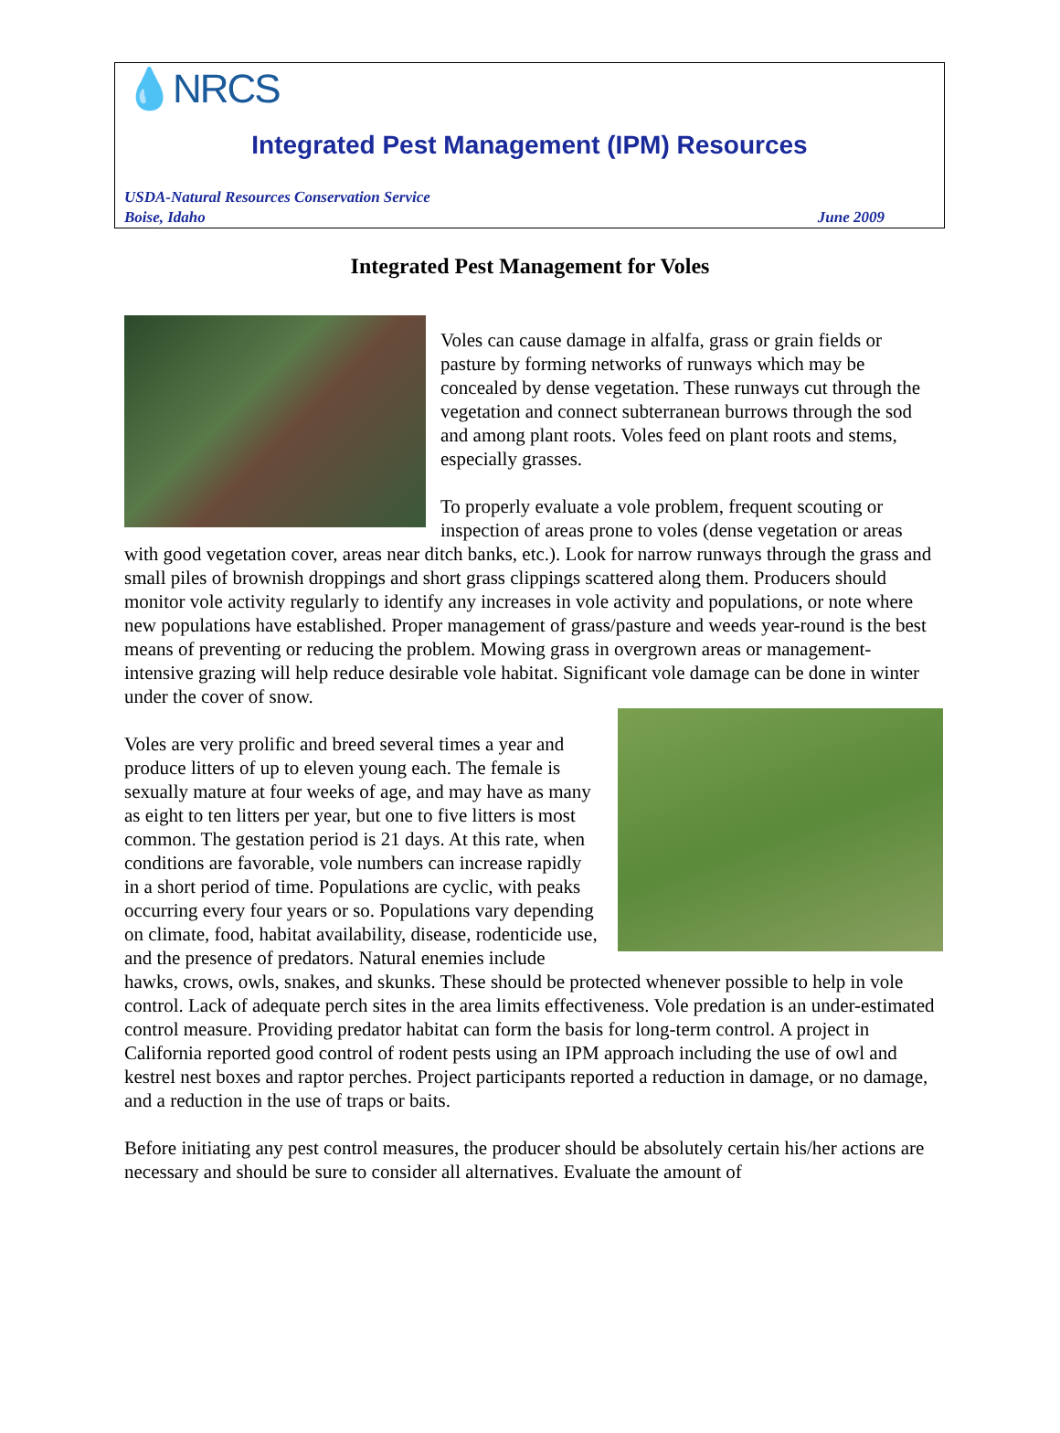💧NRCS
Integrated Pest Management (IPM) Resources
USDA-Natural Resources Conservation Service
Boise, Idaho June 2009
Integrated Pest Management for Voles
Voles can cause damage in alfalfa, grass or grain fields or pasture by forming networks of runways which may be concealed by dense vegetation. These runways cut through the vegetation and connect subterranean burrows through the sod and among plant roots. Voles feed on plant roots and stems, especially grasses.
To properly evaluate a vole problem, frequent scouting or inspection of areas prone to voles (dense vegetation or areas with good vegetation cover, areas near ditch banks, etc.). Look for narrow runways through the grass and small piles of brownish droppings and short grass clippings scattered along them. Producers should monitor vole activity regularly to identify any increases in vole activity and populations, or note where new populations have established. Proper management of grass/pasture and weeds year-round is the best means of preventing or reducing the problem. Mowing grass in overgrown areas or management-intensive grazing will help reduce desirable vole habitat. Significant vole damage can be done in winter under the cover of snow.
Voles are very prolific and breed several times a year and produce litters of up to eleven young each. The female is sexually mature at four weeks of age, and may have as many as eight to ten litters per year, but one to five litters is most common. The gestation period is 21 days. At this rate, when conditions are favorable, vole numbers can increase rapidly in a short period of time. Populations are cyclic, with peaks occurring every four years or so. Populations vary depending on climate, food, habitat availability, disease, rodenticide use, and the presence of predators. Natural enemies include hawks, crows, owls, snakes, and skunks. These should be protected whenever possible to help in vole control. Lack of adequate perch sites in the area limits effectiveness. Vole predation is an under-estimated control measure. Providing predator habitat can form the basis for long-term control. A project in California reported good control of rodent pests using an IPM approach including the use of owl and kestrel nest boxes and raptor perches. Project participants reported a reduction in damage, or no damage, and a reduction in the use of traps or baits.
Before initiating any pest control measures, the producer should be absolutely certain his/her actions are necessary and should be sure to consider all alternatives. Evaluate the amount of